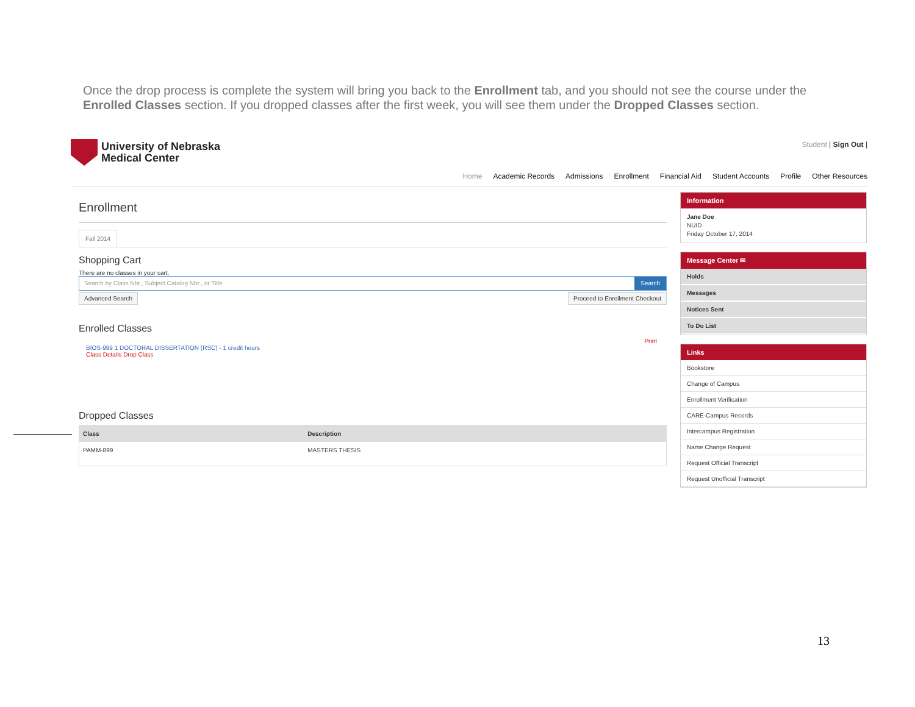Once the drop process is complete the system will bring you back to the Enrollment tab, and you should not see the course under the Enrolled Classes section. If you dropped classes after the first week, you will see them under the Dropped Classes section.
University of Nebraska
Medical Center
Student | Sign Out |
Home Academic Records Admissions Enrollment Financial Aid Student Accounts Profile Other Resources
Enrollment
Fall 2014
Shopping Cart
There are no classes in your cart.
Search by Class Nbr., Subject Catalog Nbr., or Title
Search
Advanced Search Proceed to Enrollment Checkout
Enrolled Classes
Print
BIOS-999 1 DOCTORAL DISSERTATION (RSC) - 1 credit hours
Class Details Drop Class
Dropped Classes
| Class | Description |
| --- | --- |
| PAMM-899 | MASTERS THESIS |
Information
Jane Doe
NUID
Friday October 17, 2014
Message Center ✉
Holds
Messages
Notices Sent
To Do List
Links
Bookstore
Change of Campus
Enrollment Verification
CARE-Campus Records
Intercampus Registration
Name Change Request
Request Official Transcript
Request Unofficial Transcript
13